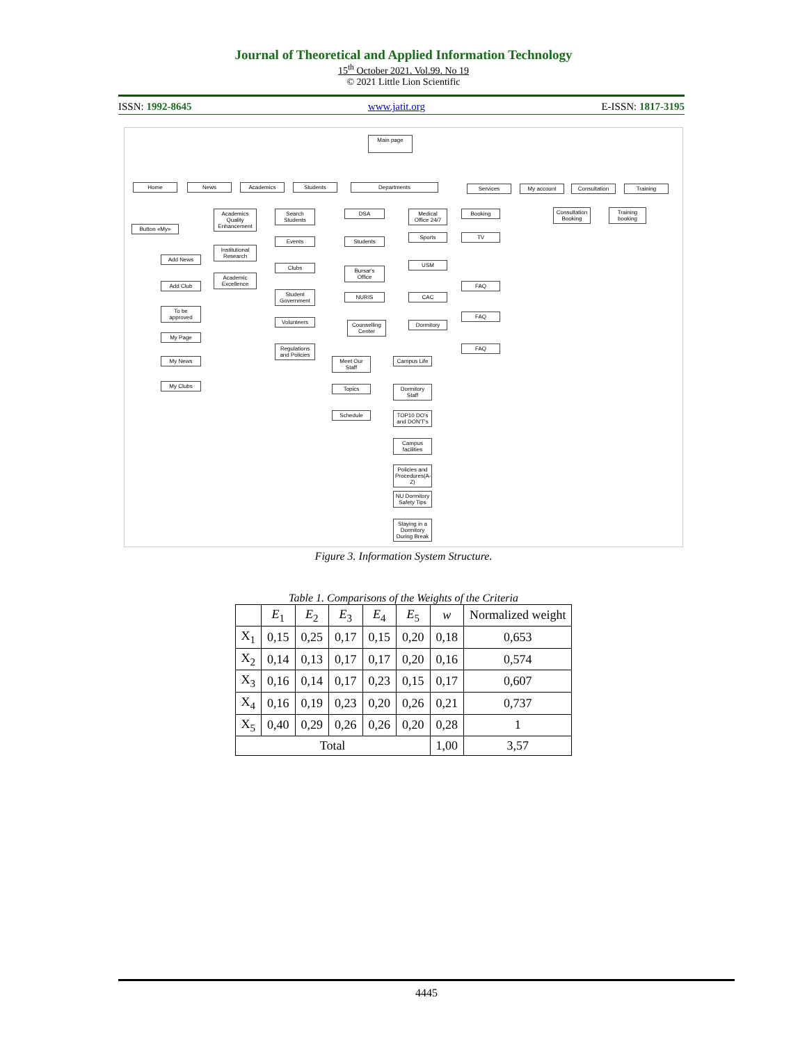Journal of Theoretical and Applied Information Technology
15<sup>th</sup> October 2021. Vol.99. No 19
© 2021 Little Lion Scientific
ISSN: 1992-8645 www.jatit.org E-ISSN: 1817-3195
Main page
Home News Academics Students Departments Services My account Consultation Training
Button «My»
Add News
Add Club
To be approved
My Page
My News
My Clubs
Academics Quality Enhancement
Institutional Research
Academic Excellence
Search Students
Events
Clubs
Student Government
Volunteers
Regulations and Policies
DSA
Students
Bursar's Office
NURIS
Counselling Center
Medical Office 24/7
Sports
USM
CAC
Dormitory
Booking
TV
FAQ
FAQ
FAQ
Consultation Booking
Training booking
Meet Our Staff
Topics
Schedule
Campus Life
Dormitory Staff
TOP10 DO's and DON'T's
Campus facilities
Policies and Procedures(A-Z)
NU Dormitory Safety Tips
Staying in a Dormitory During Break
Figure 3. Information System Structure.
Table 1. Comparisons of the Weights of the Criteria
| | E<sub>1</sub> | E<sub>2</sub> | E<sub>3</sub> | E<sub>4</sub> | E<sub>5</sub> | w | Normalized weight |
| --- | --- | --- | --- | --- | --- | --- | --- |
| X<sub>1</sub> | 0,15 | 0,25 | 0,17 | 0,15 | 0,20 | 0,18 | 0,653 |
| X<sub>2</sub> | 0,14 | 0,13 | 0,17 | 0,17 | 0,20 | 0,16 | 0,574 |
| X<sub>3</sub> | 0,16 | 0,14 | 0,17 | 0,23 | 0,15 | 0,17 | 0,607 |
| X<sub>4</sub> | 0,16 | 0,19 | 0,23 | 0,20 | 0,26 | 0,21 | 0,737 |
| X<sub>5</sub> | 0,40 | 0,29 | 0,26 | 0,26 | 0,20 | 0,28 | 1 |
| Total | | | | | | 1,00 | 3,57 |
4445